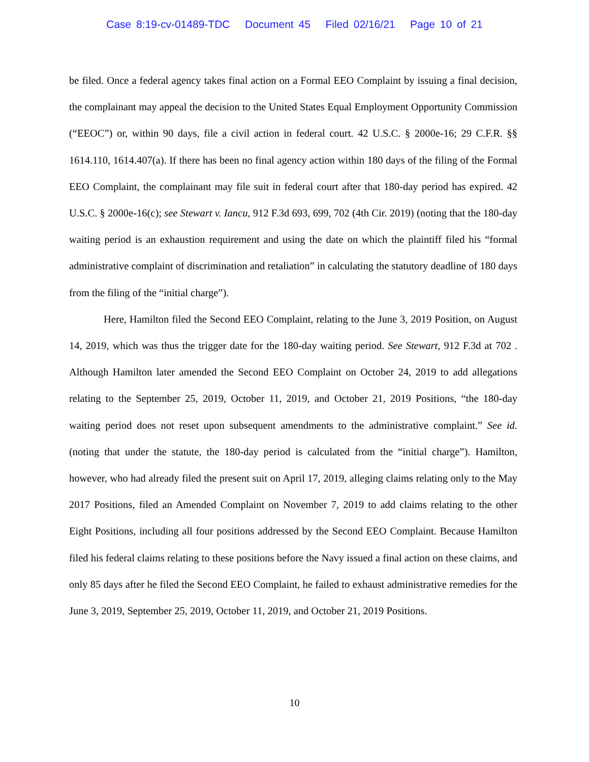Case 8:19-cv-01489-TDC Document 45 Filed 02/16/21 Page 10 of 21
be filed. Once a federal agency takes final action on a Formal EEO Complaint by issuing a final decision, the complainant may appeal the decision to the United States Equal Employment Opportunity Commission (“EEOC”) or, within 90 days, file a civil action in federal court. 42 U.S.C. § 2000e-16; 29 C.F.R. §§ 1614.110, 1614.407(a). If there has been no final agency action within 180 days of the filing of the Formal EEO Complaint, the complainant may file suit in federal court after that 180-day period has expired. 42 U.S.C. § 2000e-16(c); see Stewart v. Iancu, 912 F.3d 693, 699, 702 (4th Cir. 2019) (noting that the 180-day waiting period is an exhaustion requirement and using the date on which the plaintiff filed his “formal administrative complaint of discrimination and retaliation” in calculating the statutory deadline of 180 days from the filing of the “initial charge”).
Here, Hamilton filed the Second EEO Complaint, relating to the June 3, 2019 Position, on August 14, 2019, which was thus the trigger date for the 180-day waiting period. See Stewart, 912 F.3d at 702 . Although Hamilton later amended the Second EEO Complaint on October 24, 2019 to add allegations relating to the September 25, 2019, October 11, 2019, and October 21, 2019 Positions, “the 180-day waiting period does not reset upon subsequent amendments to the administrative complaint.” See id. (noting that under the statute, the 180-day period is calculated from the “initial charge”). Hamilton, however, who had already filed the present suit on April 17, 2019, alleging claims relating only to the May 2017 Positions, filed an Amended Complaint on November 7, 2019 to add claims relating to the other Eight Positions, including all four positions addressed by the Second EEO Complaint. Because Hamilton filed his federal claims relating to these positions before the Navy issued a final action on these claims, and only 85 days after he filed the Second EEO Complaint, he failed to exhaust administrative remedies for the June 3, 2019, September 25, 2019, October 11, 2019, and October 21, 2019 Positions.
10